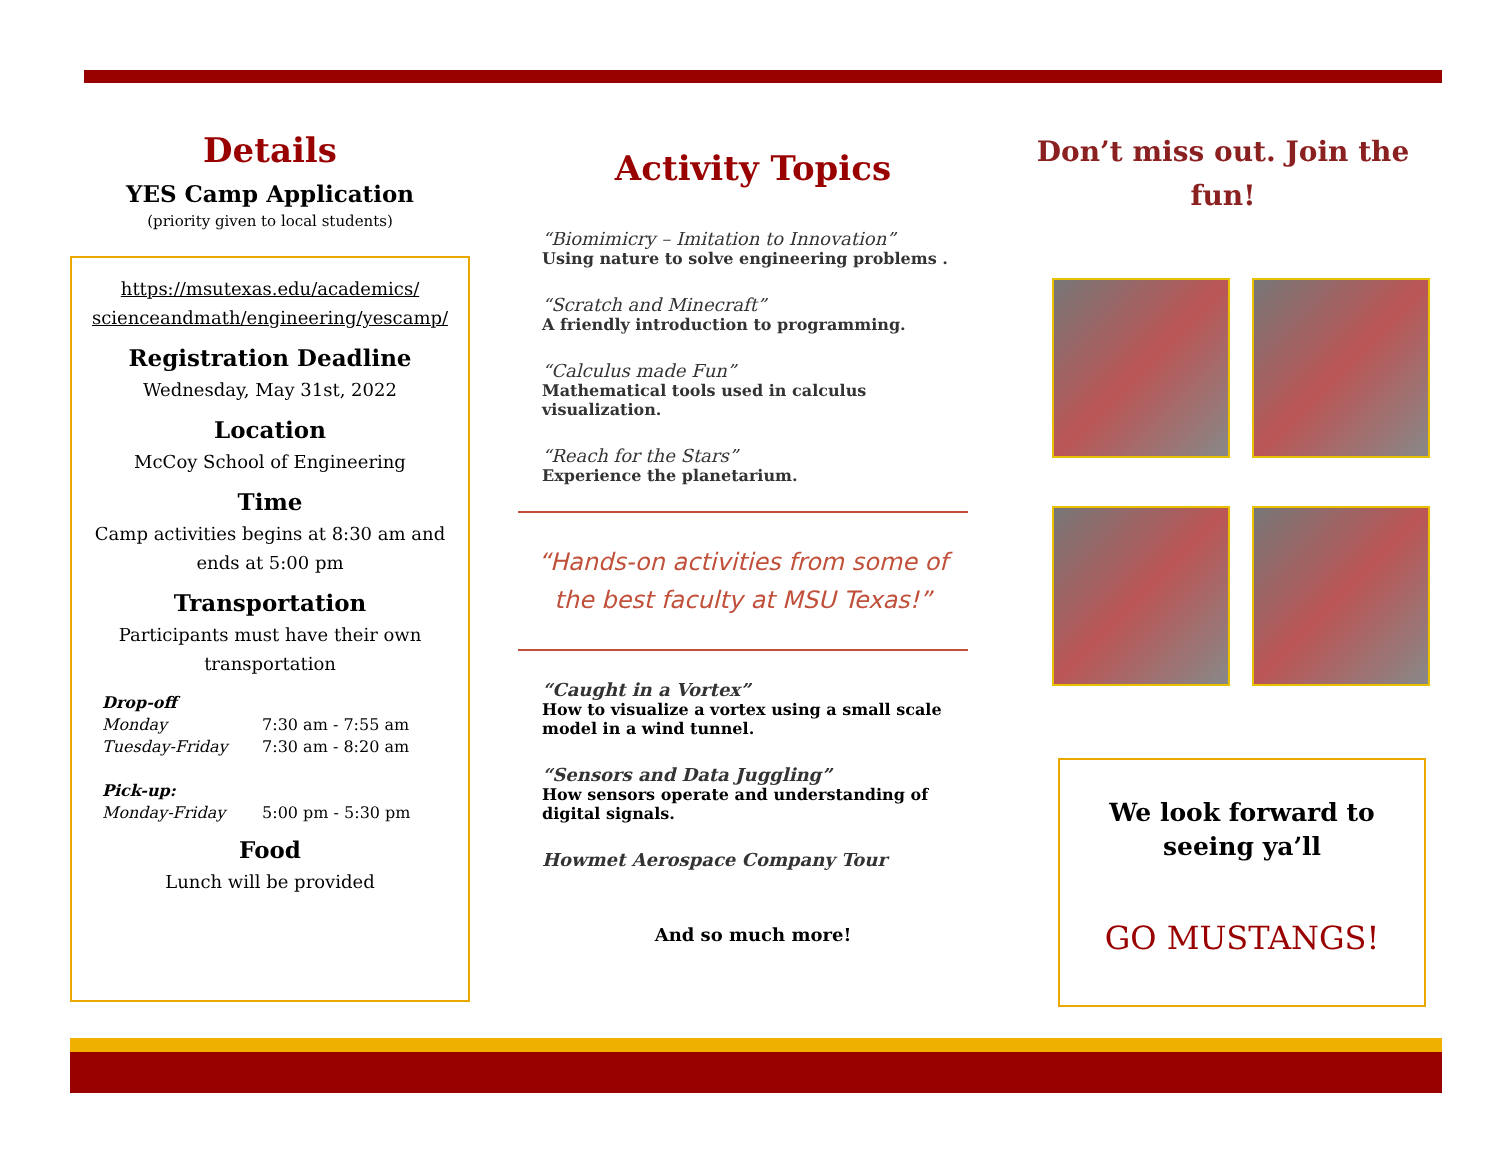Details
YES Camp Application
(priority given to local students)
https://msutexas.edu/academics/ scienceandmath/engineering/yescamp/
Registration Deadline
Wednesday, May 31st, 2022
Location
McCoy School of Engineering
Time
Camp activities begins at 8:30 am and ends at 5:00 pm
Transportation
Participants must have their own transportation
Drop-off
Monday 7:30 am - 7:55 am
Tuesday-Friday 7:30 am - 8:20 am
Pick-up:
Monday-Friday 5:00 pm - 5:30 pm
Food
Lunch will be provided
Activity Topics
“Biomimicry – Imitation to Innovation”
Using nature to solve engineering problems .
“Scratch and Minecraft”
A friendly introduction to programming.
“Calculus made Fun”
Mathematical tools used in calculus visualization.
“Reach for the Stars”
Experience the planetarium.
“Hands-on activities from some of the best faculty at MSU Texas!”
“Caught in a Vortex”
How to visualize a vortex using a small scale model in a wind tunnel.
“Sensors and Data Juggling”
How sensors operate and understanding of digital signals.
Howmet Aerospace Company Tour
And so much more!
Don’t miss out. Join the fun!
We look forward to seeing ya’ll
GO MUSTANGS!